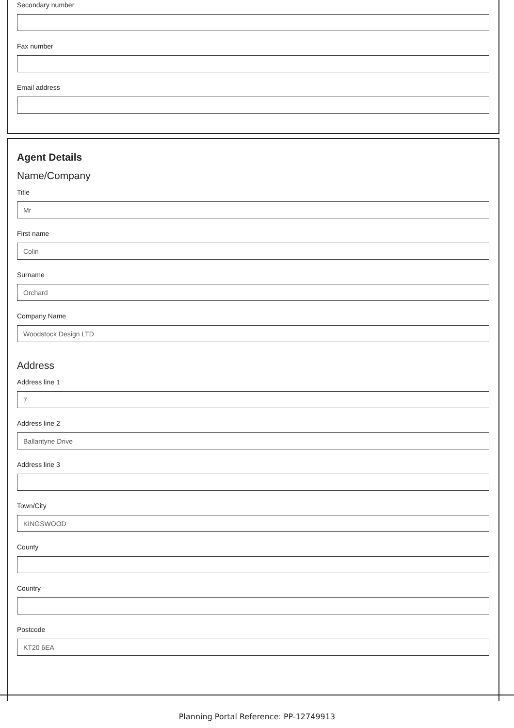Secondary number
Fax number
Email address
Agent Details
Name/Company
Title
Mr
First name
Colin
Surname
Orchard
Company Name
Woodstock Design LTD
Address
Address line 1
7
Address line 2
Ballantyne Drive
Address line 3
Town/City
KINGSWOOD
County
Country
Postcode
KT20 6EA
Planning Portal Reference: PP-12749913